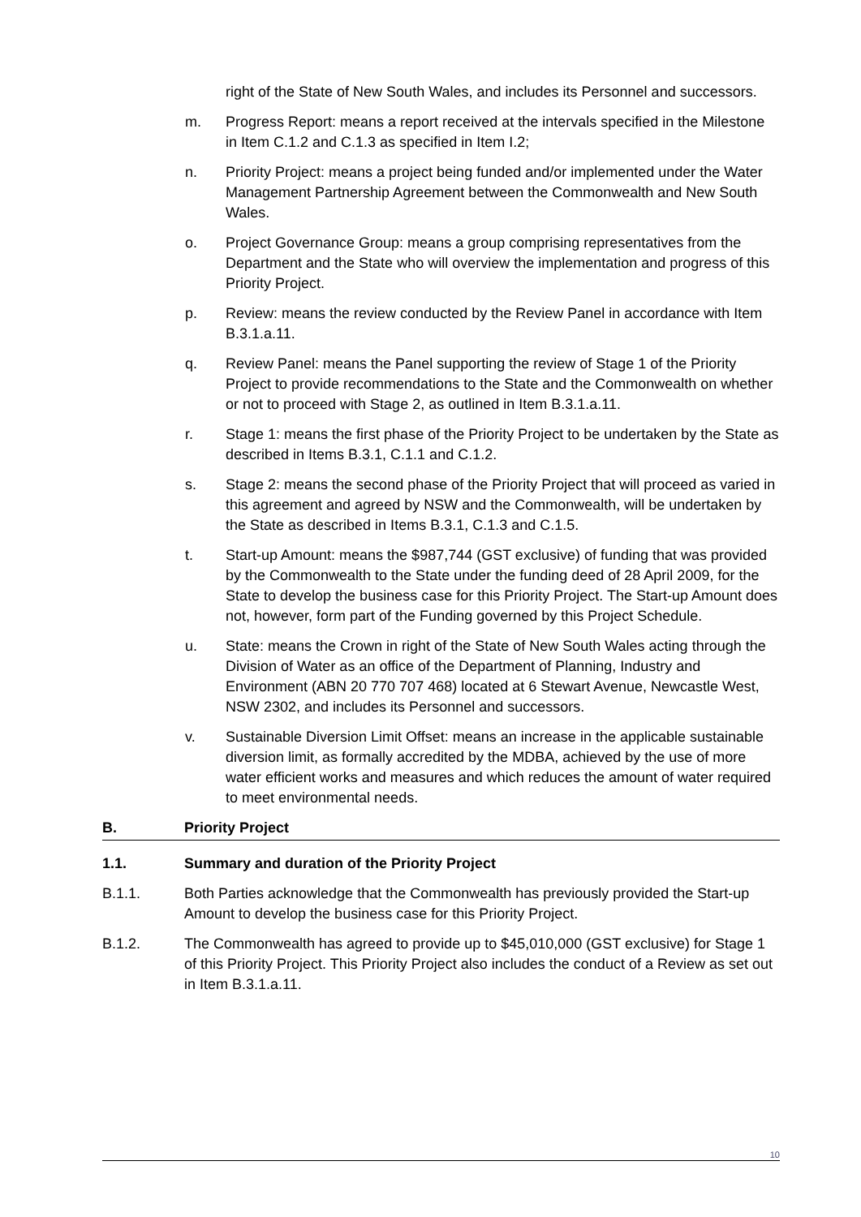right of the State of New South Wales, and includes its Personnel and successors.
m. Progress Report: means a report received at the intervals specified in the Milestone in Item C.1.2 and C.1.3 as specified in Item I.2;
n. Priority Project: means a project being funded and/or implemented under the Water Management Partnership Agreement between the Commonwealth and New South Wales.
o. Project Governance Group: means a group comprising representatives from the Department and the State who will overview the implementation and progress of this Priority Project.
p. Review: means the review conducted by the Review Panel in accordance with Item B.3.1.a.11.
q. Review Panel: means the Panel supporting the review of Stage 1 of the Priority Project to provide recommendations to the State and the Commonwealth on whether or not to proceed with Stage 2, as outlined in Item B.3.1.a.11.
r. Stage 1: means the first phase of the Priority Project to be undertaken by the State as described in Items B.3.1, C.1.1 and C.1.2.
s. Stage 2: means the second phase of the Priority Project that will proceed as varied in this agreement and agreed by NSW and the Commonwealth, will be undertaken by the State as described in Items B.3.1, C.1.3 and C.1.5.
t. Start-up Amount: means the $987,744 (GST exclusive) of funding that was provided by the Commonwealth to the State under the funding deed of 28 April 2009, for the State to develop the business case for this Priority Project. The Start-up Amount does not, however, form part of the Funding governed by this Project Schedule.
u. State: means the Crown in right of the State of New South Wales acting through the Division of Water as an office of the Department of Planning, Industry and Environment (ABN 20 770 707 468) located at 6 Stewart Avenue, Newcastle West, NSW 2302, and includes its Personnel and successors.
v. Sustainable Diversion Limit Offset: means an increase in the applicable sustainable diversion limit, as formally accredited by the MDBA, achieved by the use of more water efficient works and measures and which reduces the amount of water required to meet environmental needs.
B. Priority Project
1.1. Summary and duration of the Priority Project
B.1.1. Both Parties acknowledge that the Commonwealth has previously provided the Start-up Amount to develop the business case for this Priority Project.
B.1.2. The Commonwealth has agreed to provide up to $45,010,000 (GST exclusive) for Stage 1 of this Priority Project. This Priority Project also includes the conduct of a Review as set out in Item B.3.1.a.11.
10